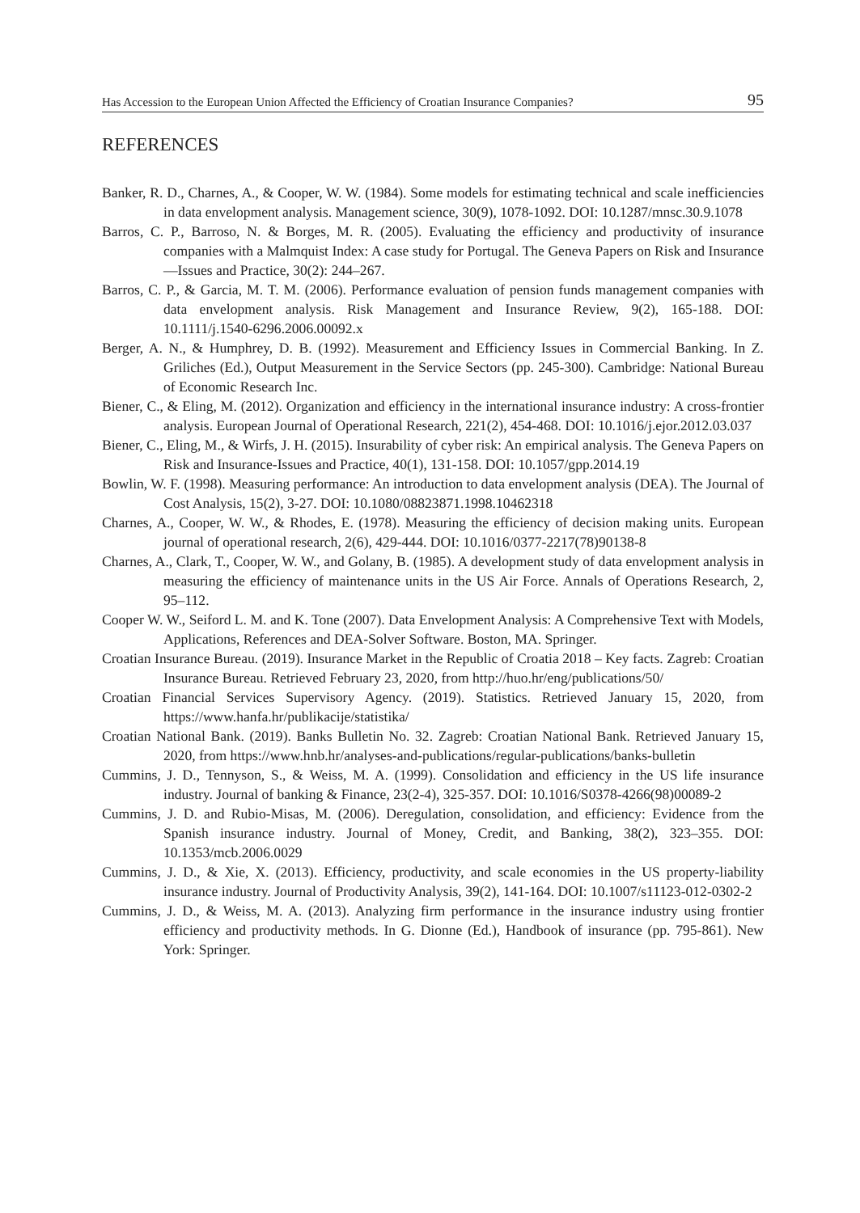Has Accession to the European Union Affected the Efficiency of Croatian Insurance Companies? 95
REFERENCES
Banker, R. D., Charnes, A., & Cooper, W. W. (1984). Some models for estimating technical and scale inefficiencies in data envelopment analysis. Management science, 30(9), 1078-1092. DOI: 10.1287/mnsc.30.9.1078
Barros, C. P., Barroso, N. & Borges, M. R. (2005). Evaluating the efficiency and productivity of insurance companies with a Malmquist Index: A case study for Portugal. The Geneva Papers on Risk and Insurance—Issues and Practice, 30(2): 244–267.
Barros, C. P., & Garcia, M. T. M. (2006). Performance evaluation of pension funds management companies with data envelopment analysis. Risk Management and Insurance Review, 9(2), 165-188. DOI: 10.1111/j.1540-6296.2006.00092.x
Berger, A. N., & Humphrey, D. B. (1992). Measurement and Efficiency Issues in Commercial Banking. In Z. Griliches (Ed.), Output Measurement in the Service Sectors (pp. 245-300). Cambridge: National Bureau of Economic Research Inc.
Biener, C., & Eling, M. (2012). Organization and efficiency in the international insurance industry: A cross-frontier analysis. European Journal of Operational Research, 221(2), 454-468. DOI: 10.1016/j.ejor.2012.03.037
Biener, C., Eling, M., & Wirfs, J. H. (2015). Insurability of cyber risk: An empirical analysis. The Geneva Papers on Risk and Insurance-Issues and Practice, 40(1), 131-158. DOI: 10.1057/gpp.2014.19
Bowlin, W. F. (1998). Measuring performance: An introduction to data envelopment analysis (DEA). The Journal of Cost Analysis, 15(2), 3-27. DOI: 10.1080/08823871.1998.10462318
Charnes, A., Cooper, W. W., & Rhodes, E. (1978). Measuring the efficiency of decision making units. European journal of operational research, 2(6), 429-444. DOI: 10.1016/0377-2217(78)90138-8
Charnes, A., Clark, T., Cooper, W. W., and Golany, B. (1985). A development study of data envelopment analysis in measuring the efficiency of maintenance units in the US Air Force. Annals of Operations Research, 2, 95–112.
Cooper W. W., Seiford L. M. and K. Tone (2007). Data Envelopment Analysis: A Comprehensive Text with Models, Applications, References and DEA-Solver Software. Boston, MA. Springer.
Croatian Insurance Bureau. (2019). Insurance Market in the Republic of Croatia 2018 – Key facts. Zagreb: Croatian Insurance Bureau. Retrieved February 23, 2020, from http://huo.hr/eng/publications/50/
Croatian Financial Services Supervisory Agency. (2019). Statistics. Retrieved January 15, 2020, from https://www.hanfa.hr/publikacije/statistika/
Croatian National Bank. (2019). Banks Bulletin No. 32. Zagreb: Croatian National Bank. Retrieved January 15, 2020, from https://www.hnb.hr/analyses-and-publications/regular-publications/banks-bulletin
Cummins, J. D., Tennyson, S., & Weiss, M. A. (1999). Consolidation and efficiency in the US life insurance industry. Journal of banking & Finance, 23(2-4), 325-357. DOI: 10.1016/S0378-4266(98)00089-2
Cummins, J. D. and Rubio-Misas, M. (2006). Deregulation, consolidation, and efficiency: Evidence from the Spanish insurance industry. Journal of Money, Credit, and Banking, 38(2), 323–355. DOI: 10.1353/mcb.2006.0029
Cummins, J. D., & Xie, X. (2013). Efficiency, productivity, and scale economies in the US property-liability insurance industry. Journal of Productivity Analysis, 39(2), 141-164. DOI: 10.1007/s11123-012-0302-2
Cummins, J. D., & Weiss, M. A. (2013). Analyzing firm performance in the insurance industry using frontier efficiency and productivity methods. In G. Dionne (Ed.), Handbook of insurance (pp. 795-861). New York: Springer.